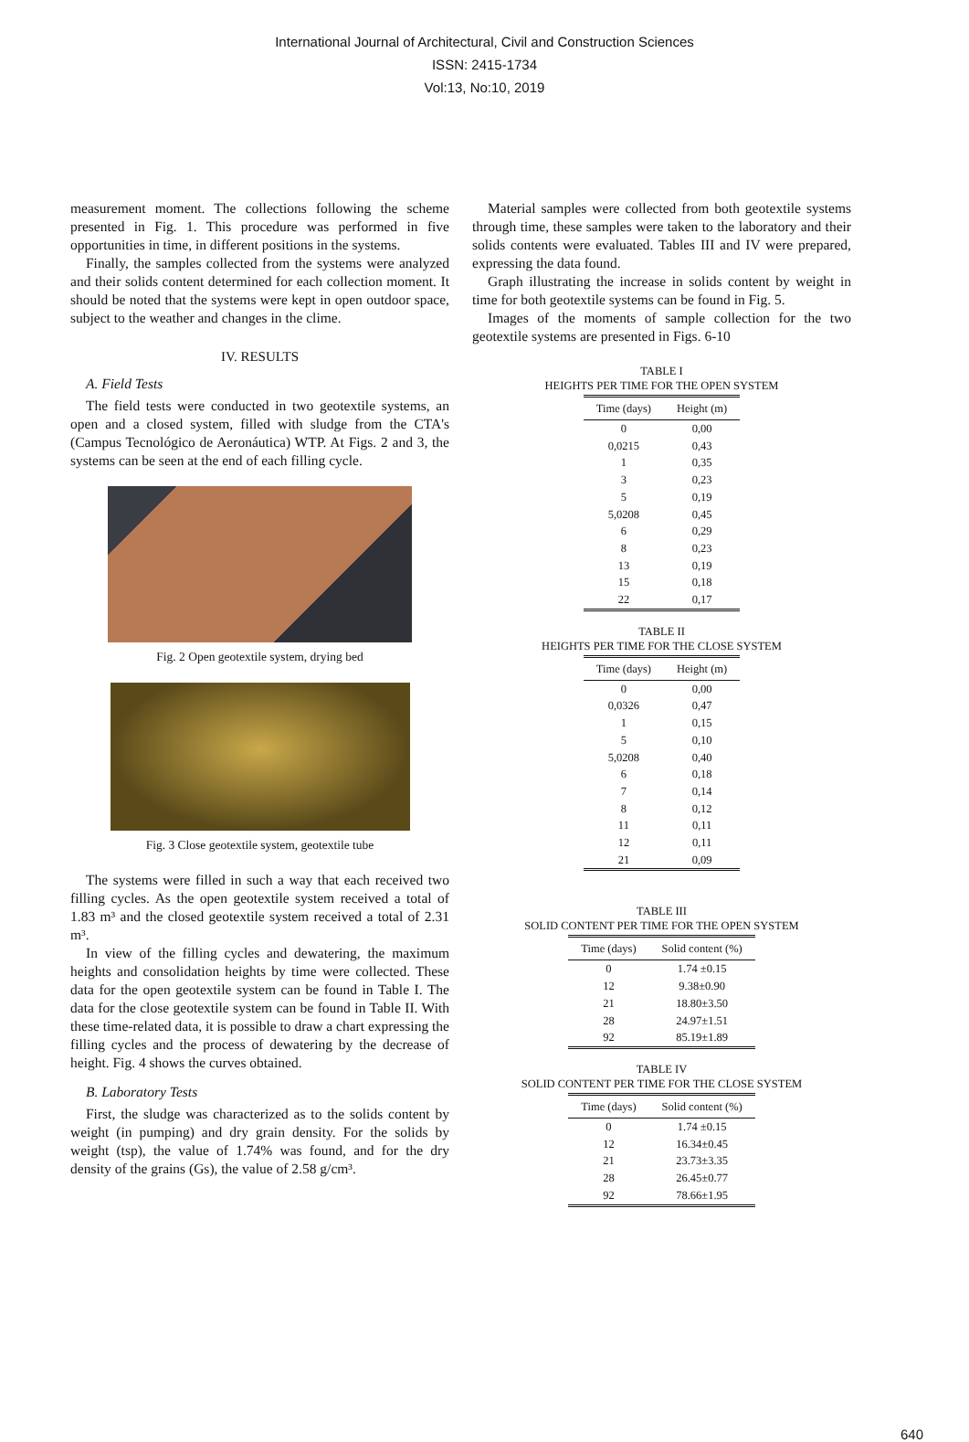International Journal of Architectural, Civil and Construction Sciences
ISSN: 2415-1734
Vol:13, No:10, 2019
measurement moment. The collections following the scheme presented in Fig. 1. This procedure was performed in five opportunities in time, in different positions in the systems.
Finally, the samples collected from the systems were analyzed and their solids content determined for each collection moment. It should be noted that the systems were kept in open outdoor space, subject to the weather and changes in the clime.
IV. RESULTS
A. Field Tests
The field tests were conducted in two geotextile systems, an open and a closed system, filled with sludge from the CTA's (Campus Tecnológico de Aeronáutica) WTP. At Figs. 2 and 3, the systems can be seen at the end of each filling cycle.
Fig. 2 Open geotextile system, drying bed
Fig. 3 Close geotextile system, geotextile tube
The systems were filled in such a way that each received two filling cycles. As the open geotextile system received a total of 1.83 m³ and the closed geotextile system received a total of 2.31 m³.
In view of the filling cycles and dewatering, the maximum heights and consolidation heights by time were collected. These data for the open geotextile system can be found in Table I. The data for the close geotextile system can be found in Table II. With these time-related data, it is possible to draw a chart expressing the filling cycles and the process of dewatering by the decrease of height. Fig. 4 shows the curves obtained.
B. Laboratory Tests
First, the sludge was characterized as to the solids content by weight (in pumping) and dry grain density. For the solids by weight (tsp), the value of 1.74% was found, and for the dry density of the grains (Gs), the value of 2.58 g/cm³.
Material samples were collected from both geotextile systems through time, these samples were taken to the laboratory and their solids contents were evaluated. Tables III and IV were prepared, expressing the data found.
Graph illustrating the increase in solids content by weight in time for both geotextile systems can be found in Fig. 5.
Images of the moments of sample collection for the two geotextile systems are presented in Figs. 6-10
TABLE I
HEIGHTS PER TIME FOR THE OPEN SYSTEM
| Time (days) | Height (m) |
| --- | --- |
| 0 | 0,00 |
| 0,0215 | 0,43 |
| 1 | 0,35 |
| 3 | 0,23 |
| 5 | 0,19 |
| 5,0208 | 0,45 |
| 6 | 0,29 |
| 8 | 0,23 |
| 13 | 0,19 |
| 15 | 0,18 |
| 22 | 0,17 |
TABLE II
HEIGHTS PER TIME FOR THE CLOSE SYSTEM
| Time (days) | Height (m) |
| --- | --- |
| 0 | 0,00 |
| 0,0326 | 0,47 |
| 1 | 0,15 |
| 5 | 0,10 |
| 5,0208 | 0,40 |
| 6 | 0,18 |
| 7 | 0,14 |
| 8 | 0,12 |
| 11 | 0,11 |
| 12 | 0,11 |
| 21 | 0,09 |
TABLE III
SOLID CONTENT PER TIME FOR THE OPEN SYSTEM
| Time (days) | Solid content (%) |
| --- | --- |
| 0 | 1.74 ±0.15 |
| 12 | 9.38±0.90 |
| 21 | 18.80±3.50 |
| 28 | 24.97±1.51 |
| 92 | 85.19±1.89 |
TABLE IV
SOLID CONTENT PER TIME FOR THE CLOSE SYSTEM
| Time (days) | Solid content (%) |
| --- | --- |
| 0 | 1.74 ±0.15 |
| 12 | 16.34±0.45 |
| 21 | 23.73±3.35 |
| 28 | 26.45±0.77 |
| 92 | 78.66±1.95 |
640